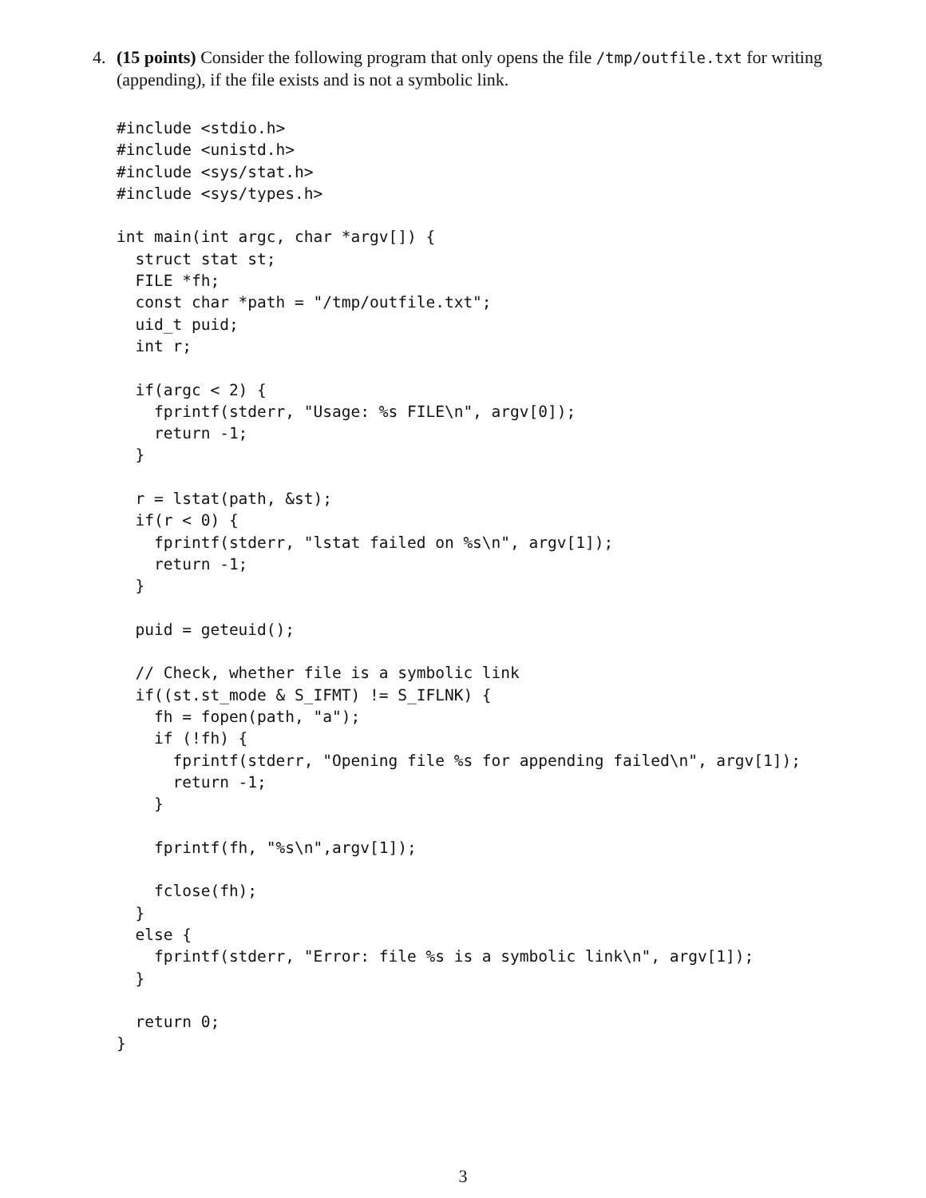4. (15 points) Consider the following program that only opens the file /tmp/outfile.txt for writing (appending), if the file exists and is not a symbolic link.
#include <stdio.h>
#include <unistd.h>
#include <sys/stat.h>
#include <sys/types.h>

int main(int argc, char *argv[]) {
  struct stat st;
  FILE *fh;
  const char *path = "/tmp/outfile.txt";
  uid_t puid;
  int r;

  if(argc < 2) {
    fprintf(stderr, "Usage: %s FILE\n", argv[0]);
    return -1;
  }

  r = lstat(path, &st);
  if(r < 0) {
    fprintf(stderr, "lstat failed on %s\n", argv[1]);
    return -1;
  }

  puid = geteuid();

  // Check, whether file is a symbolic link
  if((st.st_mode & S_IFMT) != S_IFLNK) {
    fh = fopen(path, "a");
    if (!fh) {
      fprintf(stderr, "Opening file %s for appending failed\n", argv[1]);
      return -1;
    }

    fprintf(fh, "%s\n",argv[1]);

    fclose(fh);
  }
  else {
    fprintf(stderr, "Error: file %s is a symbolic link\n", argv[1]);
  }

  return 0;
}
3